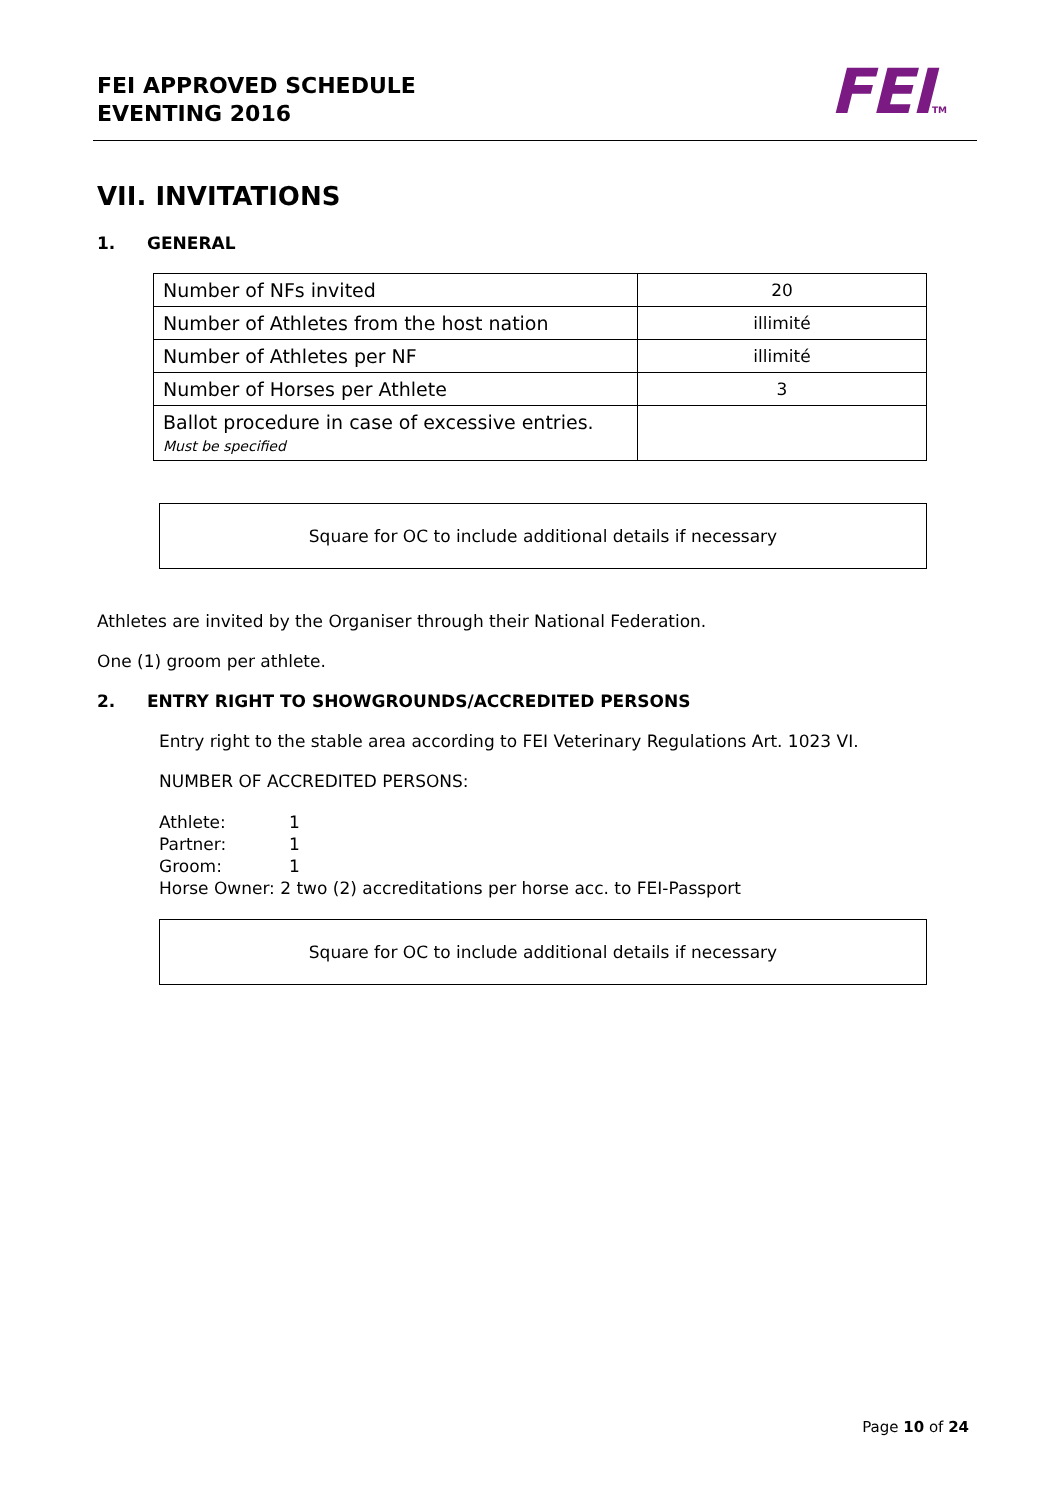FEI APPROVED SCHEDULE
EVENTING 2016
FEITM
VII. INVITATIONS
1. GENERAL
| Number of NFs invited | 20 |
| Number of Athletes from the host nation | illimité |
| Number of Athletes per NF | illimité |
| Number of Horses per Athlete | 3 |
| Ballot procedure in case of excessive entries. Must be specified | |
Square for OC to include additional details if necessary
Athletes are invited by the Organiser through their National Federation.
One (1) groom per athlete.
2. ENTRY RIGHT TO SHOWGROUNDS/ACCREDITED PERSONS
Entry right to the stable area according to FEI Veterinary Regulations Art. 1023 VI.
NUMBER OF ACCREDITED PERSONS:
Athlete: 1
Partner: 1
Groom: 1
Horse Owner: 2 two (2) accreditations per horse acc. to FEI-Passport
Square for OC to include additional details if necessary
Page 10 of 24